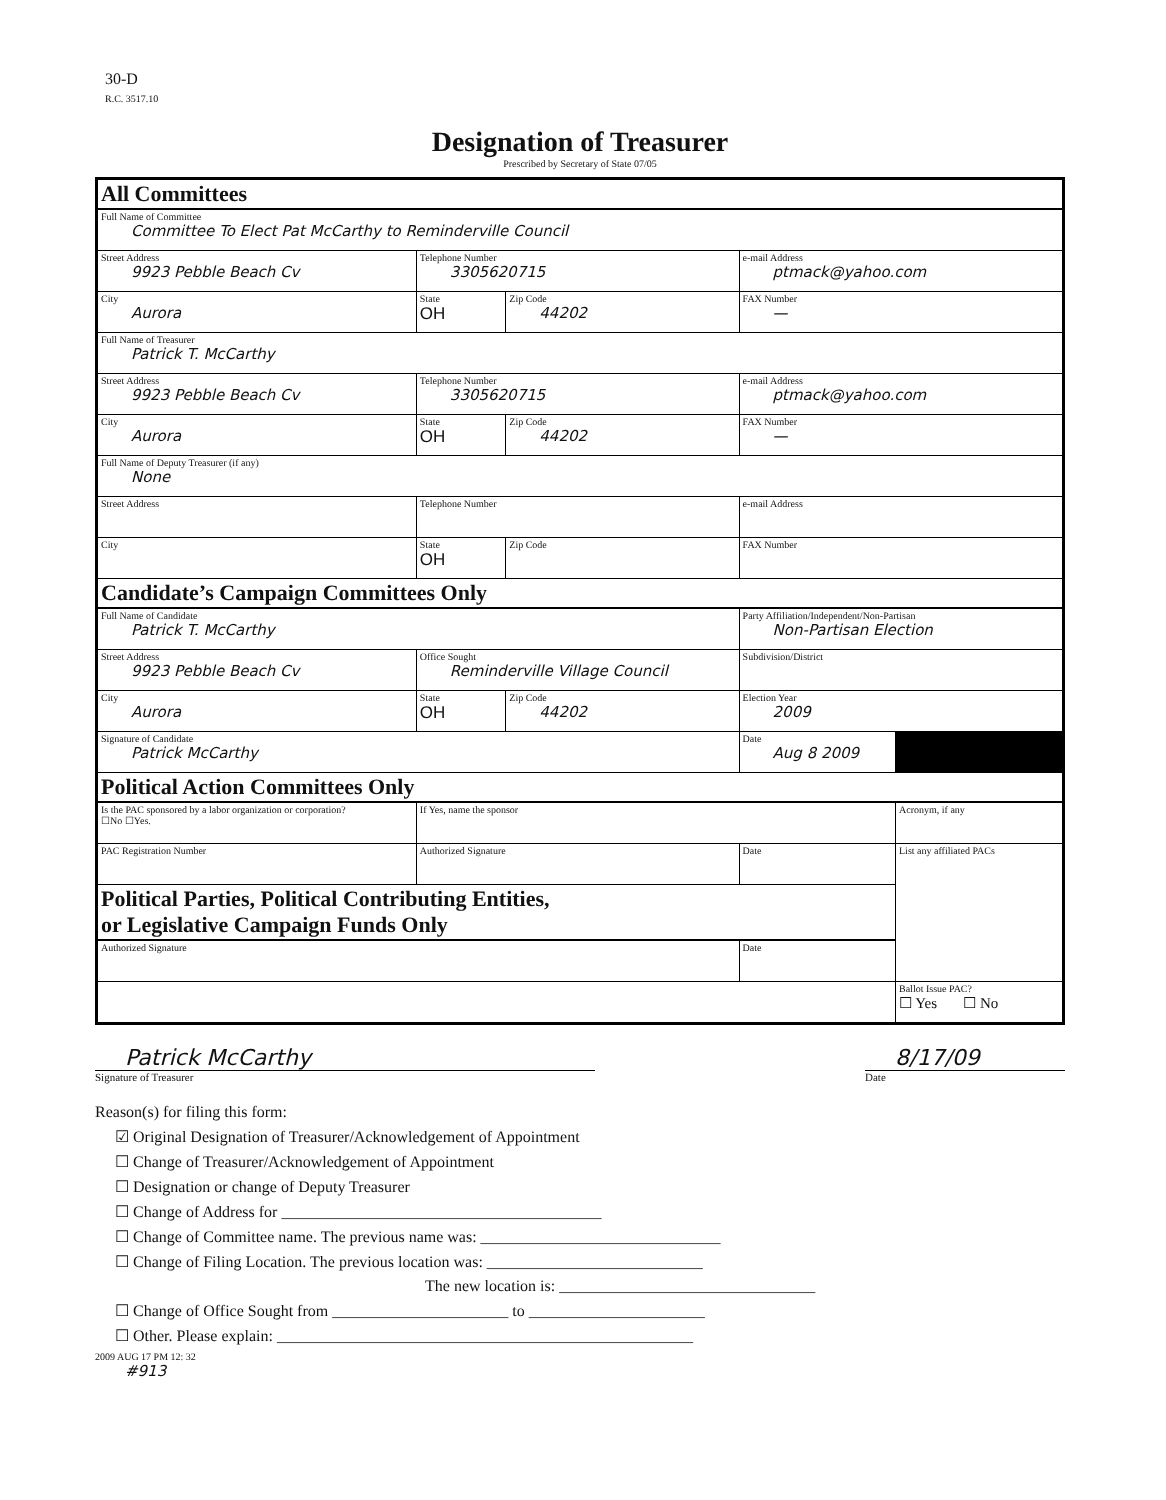30-D
R.C. 3517.10
Designation of Treasurer
Prescribed by Secretary of State 07/05
| All Committees | | | | |
| Full Name of Committee Committee To Elect Pat McCarthy to Reminderville Council | | | | |
| Street Address 9923 Pebble Beach Cv | Telephone Number 3305620715 | | e-mail Address ptmack@yahoo.com | |
| City Aurora | State OH | Zip Code 44202 | FAX Number — | |
| Full Name of Treasurer Patrick T. McCarthy | | | | |
| Street Address 9923 Pebble Beach Cv | Telephone Number 3305620715 | | e-mail Address ptmack@yahoo.com | |
| City Aurora | State OH | Zip Code 44202 | FAX Number — | |
| Full Name of Deputy Treasurer (if any) None | | | | |
| Street Address | Telephone Number | | e-mail Address | |
| City | State OH | Zip Code | FAX Number | |
| Candidate’s Campaign Committees Only | | | | |
| Full Name of Candidate Patrick T. McCarthy | | | Party Affiliation/Independent/Non-Partisan Non-Partisan Election | |
| Street Address 9923 Pebble Beach Cv | Office Sought Reminderville Village Council | | Subdivision/District | |
| City Aurora | State OH | Zip Code 44202 | Election Year 2009 | |
| Signature of Candidate Patrick McCarthy | | | Date Aug 8 2009 | |
| Political Action Committees Only | | | | |
| Is the PAC sponsored by a labor organization or corporation? ☐No ☐Yes. | If Yes, name the sponsor | | | Acronym, if any |
| PAC Registration Number | Authorized Signature | | Date | List any affiliated PACs |
| Political Parties, Political Contributing Entities, or Legislative Campaign Funds Only | | | | |
| Authorized Signature | | | Date | |
| | | | | Ballot Issue PAC? ☐ Yes ☐ No |
Patrick McCarthy
Signature of Treasurer
8/17/09
Date
Reason(s) for filing this form:
☑ Original Designation of Treasurer/Acknowledgement of Appointment
☐ Change of Treasurer/Acknowledgement of Appointment
☐ Designation or change of Deputy Treasurer
☐ Change of Address for ________________________________________
☐ Change of Committee name. The previous name was: ______________________________
☐ Change of Filing Location. The previous location was: ___________________________
The new location is: ________________________________
☐ Change of Office Sought from ______________________ to ______________________
☐ Other. Please explain: ____________________________________________________
2009 AUG 17 PM 12: 32
#913